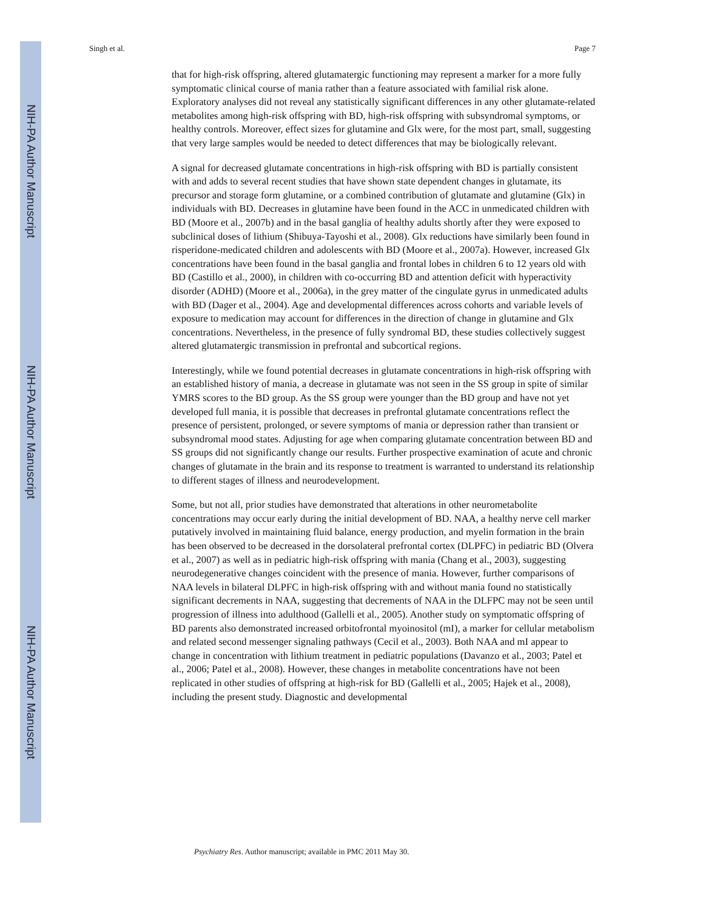NIH-PA Author Manuscript
NIH-PA Author Manuscript
NIH-PA Author Manuscript
Singh et al. Page 7
that for high-risk offspring, altered glutamatergic functioning may represent a marker for a more fully symptomatic clinical course of mania rather than a feature associated with familial risk alone. Exploratory analyses did not reveal any statistically significant differences in any other glutamate-related metabolites among high-risk offspring with BD, high-risk offspring with subsyndromal symptoms, or healthy controls. Moreover, effect sizes for glutamine and Glx were, for the most part, small, suggesting that very large samples would be needed to detect differences that may be biologically relevant.
A signal for decreased glutamate concentrations in high-risk offspring with BD is partially consistent with and adds to several recent studies that have shown state dependent changes in glutamate, its precursor and storage form glutamine, or a combined contribution of glutamate and glutamine (Glx) in individuals with BD. Decreases in glutamine have been found in the ACC in unmedicated children with BD (Moore et al., 2007b) and in the basal ganglia of healthy adults shortly after they were exposed to subclinical doses of lithium (Shibuya-Tayoshi et al., 2008). Glx reductions have similarly been found in risperidone-medicated children and adolescents with BD (Moore et al., 2007a). However, increased Glx concentrations have been found in the basal ganglia and frontal lobes in children 6 to 12 years old with BD (Castillo et al., 2000), in children with co-occurring BD and attention deficit with hyperactivity disorder (ADHD) (Moore et al., 2006a), in the grey matter of the cingulate gyrus in unmedicated adults with BD (Dager et al., 2004). Age and developmental differences across cohorts and variable levels of exposure to medication may account for differences in the direction of change in glutamine and Glx concentrations. Nevertheless, in the presence of fully syndromal BD, these studies collectively suggest altered glutamatergic transmission in prefrontal and subcortical regions.
Interestingly, while we found potential decreases in glutamate concentrations in high-risk offspring with an established history of mania, a decrease in glutamate was not seen in the SS group in spite of similar YMRS scores to the BD group. As the SS group were younger than the BD group and have not yet developed full mania, it is possible that decreases in prefrontal glutamate concentrations reflect the presence of persistent, prolonged, or severe symptoms of mania or depression rather than transient or subsyndromal mood states. Adjusting for age when comparing glutamate concentration between BD and SS groups did not significantly change our results. Further prospective examination of acute and chronic changes of glutamate in the brain and its response to treatment is warranted to understand its relationship to different stages of illness and neurodevelopment.
Some, but not all, prior studies have demonstrated that alterations in other neurometabolite concentrations may occur early during the initial development of BD. NAA, a healthy nerve cell marker putatively involved in maintaining fluid balance, energy production, and myelin formation in the brain has been observed to be decreased in the dorsolateral prefrontal cortex (DLPFC) in pediatric BD (Olvera et al., 2007) as well as in pediatric high-risk offspring with mania (Chang et al., 2003), suggesting neurodegenerative changes coincident with the presence of mania. However, further comparisons of NAA levels in bilateral DLPFC in high-risk offspring with and without mania found no statistically significant decrements in NAA, suggesting that decrements of NAA in the DLFPC may not be seen until progression of illness into adulthood (Gallelli et al., 2005). Another study on symptomatic offspring of BD parents also demonstrated increased orbitofrontal myoinositol (mI), a marker for cellular metabolism and related second messenger signaling pathways (Cecil et al., 2003). Both NAA and mI appear to change in concentration with lithium treatment in pediatric populations (Davanzo et al., 2003; Patel et al., 2006; Patel et al., 2008). However, these changes in metabolite concentrations have not been replicated in other studies of offspring at high-risk for BD (Gallelli et al., 2005; Hajek et al., 2008), including the present study. Diagnostic and developmental
Psychiatry Res. Author manuscript; available in PMC 2011 May 30.